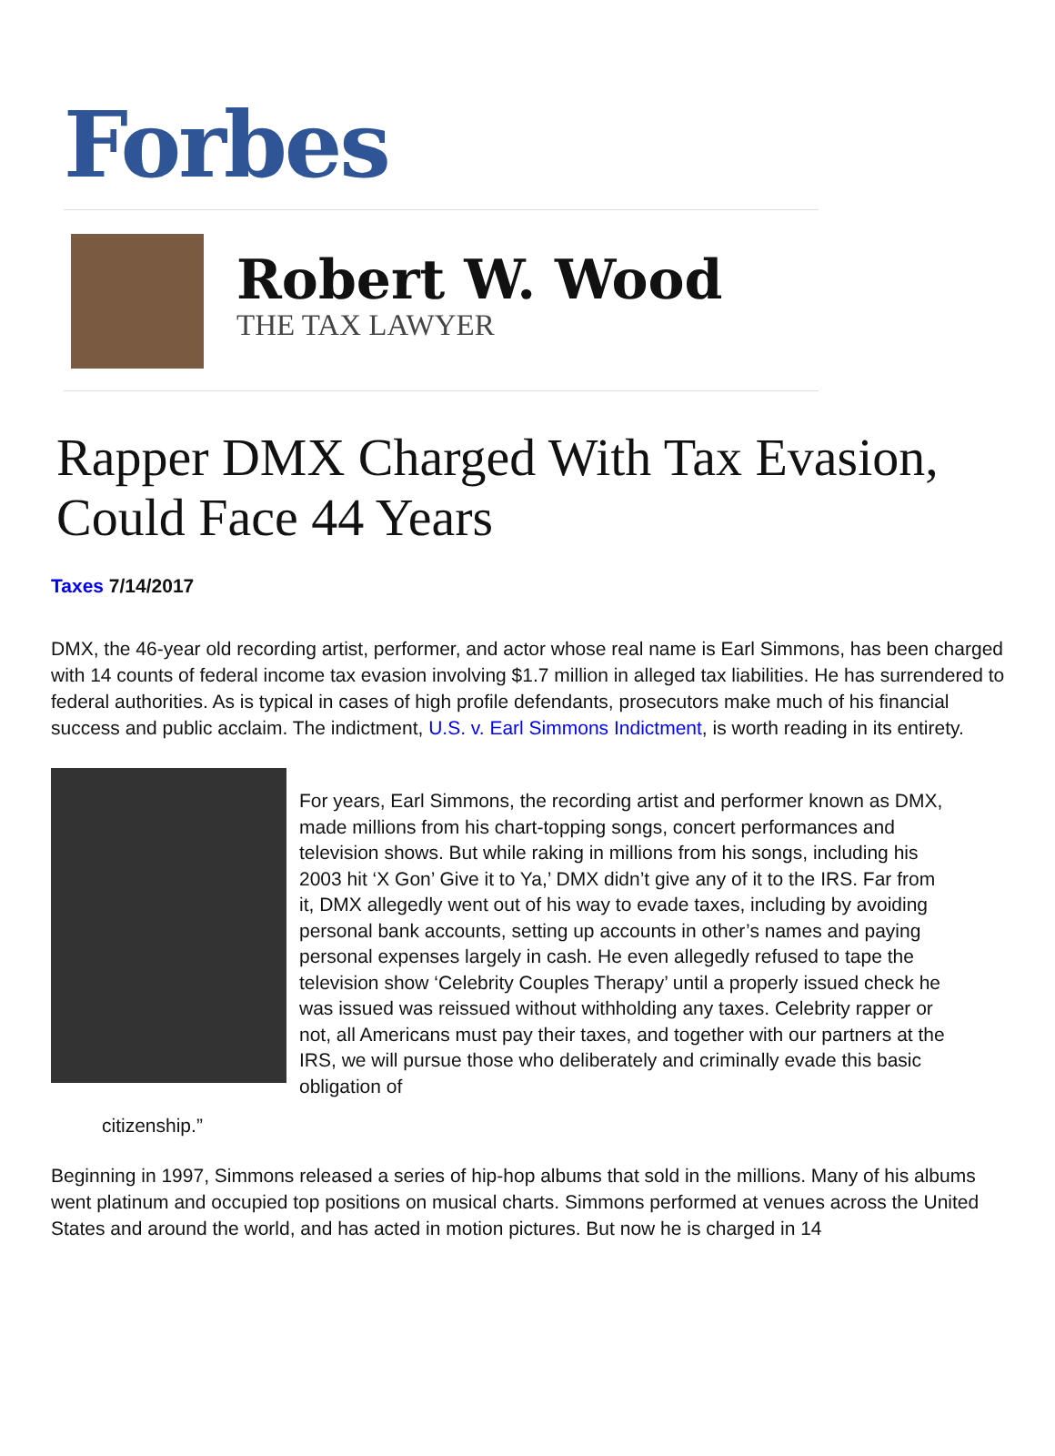Forbes
Robert W. Wood
THE TAX LAWYER
Rapper DMX Charged With Tax Evasion, Could Face 44 Years
Taxes 7/14/2017
DMX, the 46-year old recording artist, performer, and actor whose real name is Earl Simmons, has been charged with 14 counts of federal income tax evasion involving $1.7 million in alleged tax liabilities. He has surrendered to federal authorities. As is typical in cases of high profile defendants, prosecutors make much of his financial success and public acclaim. The indictment, U.S. v. Earl Simmons Indictment, is worth reading in its entirety.
For years, Earl Simmons, the recording artist and performer known as DMX, made millions from his chart-topping songs, concert performances and television shows. But while raking in millions from his songs, including his 2003 hit ‘X Gon’ Give it to Ya,’ DMX didn’t give any of it to the IRS. Far from it, DMX allegedly went out of his way to evade taxes, including by avoiding personal bank accounts, setting up accounts in other’s names and paying personal expenses largely in cash. He even allegedly refused to tape the television show ‘Celebrity Couples Therapy’ until a properly issued check he was issued was reissued without withholding any taxes. Celebrity rapper or not, all Americans must pay their taxes, and together with our partners at the IRS, we will pursue those who deliberately and criminally evade this basic obligation of
citizenship.”
Beginning in 1997, Simmons released a series of hip-hop albums that sold in the millions. Many of his albums went platinum and occupied top positions on musical charts. Simmons performed at venues across the United States and around the world, and has acted in motion pictures. But now he is charged in 14